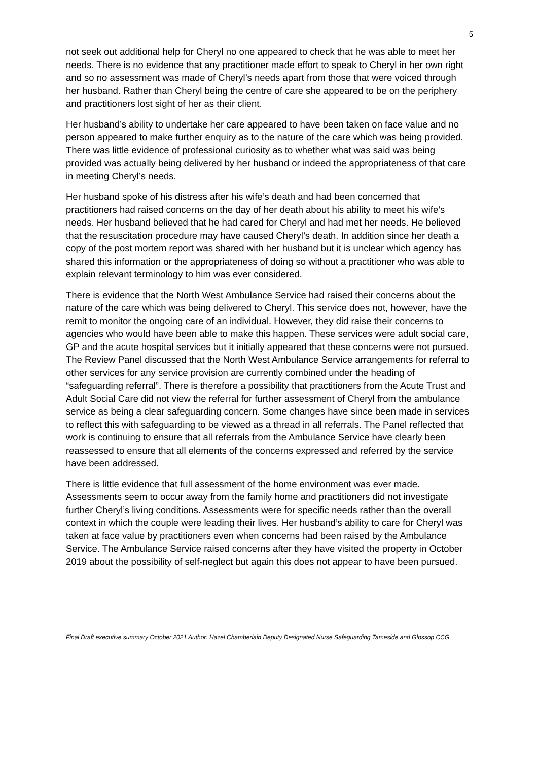5
not seek out additional help for Cheryl no one appeared to check that he was able to meet her needs. There is no evidence that any practitioner made effort to speak to Cheryl in her own right and so no assessment was made of Cheryl’s needs apart from those that were voiced through her husband. Rather than Cheryl being the centre of care she appeared to be on the periphery and practitioners lost sight of her as their client.
Her husband’s ability to undertake her care appeared to have been taken on face value and no person appeared to make further enquiry as to the nature of the care which was being provided. There was little evidence of professional curiosity as to whether what was said was being provided was actually being delivered by her husband or indeed the appropriateness of that care in meeting Cheryl’s needs.
Her husband spoke of his distress after his wife’s death and had been concerned that practitioners had raised concerns on the day of her death about his ability to meet his wife’s needs. Her husband believed that he had cared for Cheryl and had met her needs. He believed that the resuscitation procedure may have caused Cheryl’s death. In addition since her death a copy of the post mortem report was shared with her husband but it is unclear which agency has shared this information or the appropriateness of doing so without a practitioner who was able to explain relevant terminology to him was ever considered.
There is evidence that the North West Ambulance Service had raised their concerns about the nature of the care which was being delivered to Cheryl. This service does not, however, have the remit to monitor the ongoing care of an individual. However, they did raise their concerns to agencies who would have been able to make this happen. These services were adult social care, GP and the acute hospital services but it initially appeared that these concerns were not pursued. The Review Panel discussed that the North West Ambulance Service arrangements for referral to other services for any service provision are currently combined under the heading of “safeguarding referral”. There is therefore a possibility that practitioners from the Acute Trust and Adult Social Care did not view the referral for further assessment of Cheryl from the ambulance service as being a clear safeguarding concern. Some changes have since been made in services to reflect this with safeguarding to be viewed as a thread in all referrals. The Panel reflected that work is continuing to ensure that all referrals from the Ambulance Service have clearly been reassessed to ensure that all elements of the concerns expressed and referred by the service have been addressed.
There is little evidence that full assessment of the home environment was ever made. Assessments seem to occur away from the family home and practitioners did not investigate further Cheryl’s living conditions. Assessments were for specific needs rather than the overall context in which the couple were leading their lives. Her husband’s ability to care for Cheryl was taken at face value by practitioners even when concerns had been raised by the Ambulance Service. The Ambulance Service raised concerns after they have visited the property in October 2019 about the possibility of self-neglect but again this does not appear to have been pursued.
Final Draft executive summary October 2021 Author: Hazel Chamberlain Deputy Designated Nurse Safeguarding Tameside and Glossop CCG